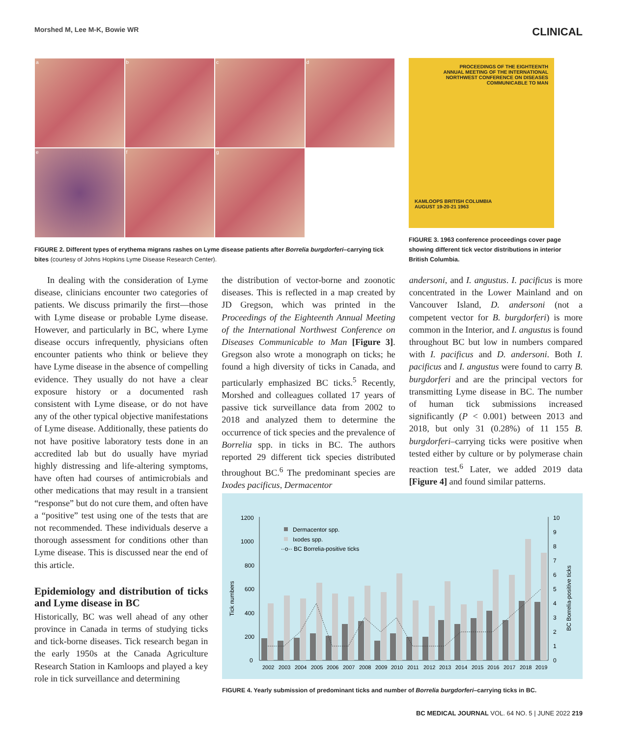Morshed M, Lee M-K, Bowie WR CLINICAL
a
b
c
d
e
f
g
FIGURE 2. Different types of erythema migrans rashes on Lyme disease patients after Borrelia burgdorferi–carrying tick bites (courtesy of Johns Hopkins Lyme Disease Research Center).
PROCEEDINGS OF THE EIGHTEENTH
ANNUAL MEETING OF THE INTERNATIONAL
NORTHWEST CONFERENCE ON DISEASES
COMMUNICABLE TO MAN
KAMLOOPS BRITISH COLUMBIA
AUGUST 19-20-21 1963
FIGURE 3. 1963 conference proceedings cover page showing different tick vector distributions in interior British Columbia.
In dealing with the consideration of Lyme disease, clinicians encounter two categories of patients. We discuss primarily the first—those with Lyme disease or probable Lyme disease. However, and particularly in BC, where Lyme disease occurs infrequently, physicians often encounter patients who think or believe they have Lyme disease in the absence of compelling evidence. They usually do not have a clear exposure history or a documented rash consistent with Lyme disease, or do not have any of the other typical objective manifestations of Lyme disease. Additionally, these patients do not have positive laboratory tests done in an accredited lab but do usually have myriad highly distressing and life-altering symptoms, have often had courses of antimicrobials and other medications that may result in a transient “response” but do not cure them, and often have a “positive” test using one of the tests that are not recommended. These individuals deserve a thorough assessment for conditions other than Lyme disease. This is discussed near the end of this article.
Epidemiology and distribution of ticks and Lyme disease in BC
Historically, BC was well ahead of any other province in Canada in terms of studying ticks and tick-borne diseases. Tick research began in the early 1950s at the Canada Agriculture Research Station in Kamloops and played a key role in tick surveillance and determining
the distribution of vector-borne and zoonotic diseases. This is reflected in a map created by JD Gregson, which was printed in the Proceedings of the Eighteenth Annual Meeting of the International Northwest Conference on Diseases Communicable to Man [Figure 3]. Gregson also wrote a monograph on ticks; he found a high diversity of ticks in Canada, and particularly emphasized BC ticks.<sup>5</sup> Recently, Morshed and colleagues collated 17 years of passive tick surveillance data from 2002 to 2018 and analyzed them to determine the occurrence of tick species and the prevalence of Borrelia spp. in ticks in BC. The authors reported 29 different tick species distributed throughout BC.<sup>6</sup> The predominant species are Ixodes pacificus, Dermacentor
andersoni, and I. angustus. I. pacificus is more concentrated in the Lower Mainland and on Vancouver Island, D. andersoni (not a competent vector for B. burgdorferi) is more common in the Interior, and I. angustus is found throughout BC but low in numbers compared with I. pacificus and D. andersoni. Both I. pacificus and I. angustus were found to carry B. burgdorferi and are the principal vectors for transmitting Lyme disease in BC. The number of human tick submissions increased significantly (P < 0.001) between 2013 and 2018, but only 31 (0.28%) of 11 155 B. burgdorferi–carrying ticks were positive when tested either by culture or by polymerase chain reaction test.<sup>6</sup> Later, we added 2019 data [Figure 4] and found similar patterns.
1200
1000
800
600
400
200
0
10
9
8
7
6
5
4
3
2
1
0
Tick numbers
BC Borrelia-positive ticks
Dermacentor spp.
Ixodes spp.
··o·· BC Borrelia-positive ticks
2002
2003
2004
2005
2006
2007
2008
2009
2010
2011
2012
2013
2014
2015
2016
2017
2018
2019
FIGURE 4. Yearly submission of predominant ticks and number of Borrelia burgdorferi–carrying ticks in BC.
BC MEDICAL JOURNAL VOL. 64 NO. 5 | JUNE 2022 219